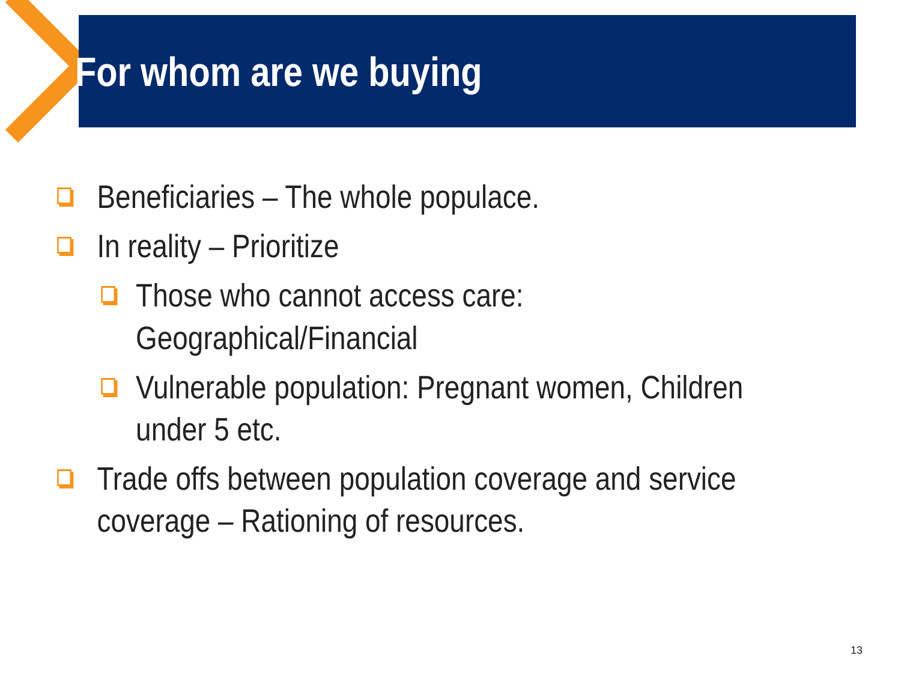For whom are we buying
Beneficiaries – The whole populace.
In reality – Prioritize
Those who cannot access care: Geographical/Financial
Vulnerable population: Pregnant women, Children
under 5 etc.
Trade offs between population coverage and service
coverage – Rationing of resources.
13